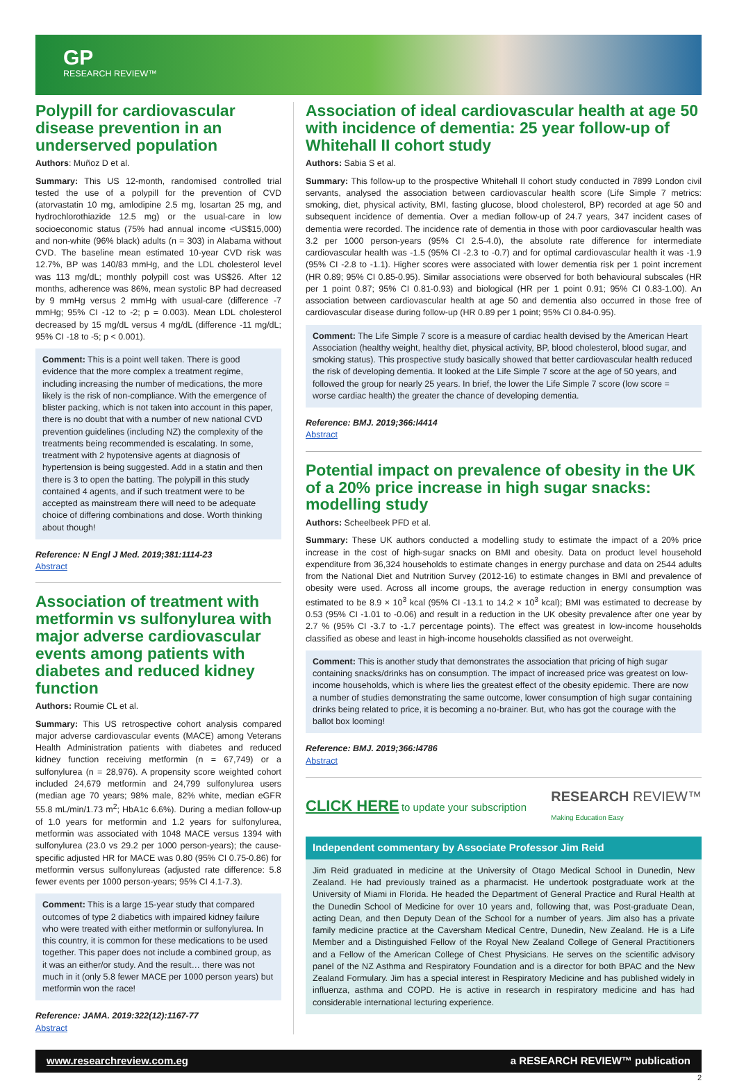GP
RESEARCH REVIEW™
Polypill for cardiovascular disease prevention in an underserved population
Authors: Muñoz D et al.
Summary: This US 12-month, randomised controlled trial tested the use of a polypill for the prevention of CVD (atorvastatin 10 mg, amlodipine 2.5 mg, losartan 25 mg, and hydrochlorothiazide 12.5 mg) or the usual-care in low socioeconomic status (75% had annual income <US$15,000) and non-white (96% black) adults (n = 303) in Alabama without CVD. The baseline mean estimated 10-year CVD risk was 12.7%, BP was 140/83 mmHg, and the LDL cholesterol level was 113 mg/dL; monthly polypill cost was US$26. After 12 months, adherence was 86%, mean systolic BP had decreased by 9 mmHg versus 2 mmHg with usual-care (difference -7 mmHg; 95% CI -12 to -2; p = 0.003). Mean LDL cholesterol decreased by 15 mg/dL versus 4 mg/dL (difference -11 mg/dL; 95% CI -18 to -5; p < 0.001).
Comment: This is a point well taken. There is good evidence that the more complex a treatment regime, including increasing the number of medications, the more likely is the risk of non-compliance. With the emergence of blister packing, which is not taken into account in this paper, there is no doubt that with a number of new national CVD prevention guidelines (including NZ) the complexity of the treatments being recommended is escalating. In some, treatment with 2 hypotensive agents at diagnosis of hypertension is being suggested. Add in a statin and then there is 3 to open the batting. The polypill in this study contained 4 agents, and if such treatment were to be accepted as mainstream there will need to be adequate choice of differing combinations and dose. Worth thinking about though!
Reference: N Engl J Med. 2019;381:1114-23
Abstract
Association of treatment with metformin vs sulfonylurea with major adverse cardiovascular events among patients with diabetes and reduced kidney function
Authors: Roumie CL et al.
Summary: This US retrospective cohort analysis compared major adverse cardiovascular events (MACE) among Veterans Health Administration patients with diabetes and reduced kidney function receiving metformin (n = 67,749) or a sulfonylurea (n = 28,976). A propensity score weighted cohort included 24,679 metformin and 24,799 sulfonylurea users (median age 70 years; 98% male, 82% white, median eGFR 55.8 mL/min/1.73 m<sup>2</sup>; HbA1c 6.6%). During a median follow-up of 1.0 years for metformin and 1.2 years for sulfonylurea, metformin was associated with 1048 MACE versus 1394 with sulfonylurea (23.0 vs 29.2 per 1000 person-years); the cause-specific adjusted HR for MACE was 0.80 (95% CI 0.75-0.86) for metformin versus sulfonylureas (adjusted rate difference: 5.8 fewer events per 1000 person-years; 95% CI 4.1-7.3).
Comment: This is a large 15-year study that compared outcomes of type 2 diabetics with impaired kidney failure who were treated with either metformin or sulfonylurea. In this country, it is common for these medications to be used together. This paper does not include a combined group, as it was an either/or study. And the result… there was not much in it (only 5.8 fewer MACE per 1000 person years) but metformin won the race!
Reference: JAMA. 2019:322(12):1167-77
Abstract
Association of ideal cardiovascular health at age 50 with incidence of dementia: 25 year follow-up of Whitehall II cohort study
Authors: Sabia S et al.
Summary: This follow-up to the prospective Whitehall II cohort study conducted in 7899 London civil servants, analysed the association between cardiovascular health score (Life Simple 7 metrics: smoking, diet, physical activity, BMI, fasting glucose, blood cholesterol, BP) recorded at age 50 and subsequent incidence of dementia. Over a median follow-up of 24.7 years, 347 incident cases of dementia were recorded. The incidence rate of dementia in those with poor cardiovascular health was 3.2 per 1000 person-years (95% CI 2.5-4.0), the absolute rate difference for intermediate cardiovascular health was -1.5 (95% CI -2.3 to -0.7) and for optimal cardiovascular health it was -1.9 (95% CI -2.8 to -1.1). Higher scores were associated with lower dementia risk per 1 point increment (HR 0.89; 95% CI 0.85-0.95). Similar associations were observed for both behavioural subscales (HR per 1 point 0.87; 95% CI 0.81-0.93) and biological (HR per 1 point 0.91; 95% CI 0.83-1.00). An association between cardiovascular health at age 50 and dementia also occurred in those free of cardiovascular disease during follow-up (HR 0.89 per 1 point; 95% CI 0.84-0.95).
Comment: The Life Simple 7 score is a measure of cardiac health devised by the American Heart Association (healthy weight, healthy diet, physical activity, BP, blood cholesterol, blood sugar, and smoking status). This prospective study basically showed that better cardiovascular health reduced the risk of developing dementia. It looked at the Life Simple 7 score at the age of 50 years, and followed the group for nearly 25 years. In brief, the lower the Life Simple 7 score (low score = worse cardiac health) the greater the chance of developing dementia.
Reference: BMJ. 2019;366:l4414
Abstract
Potential impact on prevalence of obesity in the UK of a 20% price increase in high sugar snacks: modelling study
Authors: Scheelbeek PFD et al.
Summary: These UK authors conducted a modelling study to estimate the impact of a 20% price increase in the cost of high-sugar snacks on BMI and obesity. Data on product level household expenditure from 36,324 households to estimate changes in energy purchase and data on 2544 adults from the National Diet and Nutrition Survey (2012-16) to estimate changes in BMI and prevalence of obesity were used. Across all income groups, the average reduction in energy consumption was estimated to be 8.9 × 10<sup>3</sup> kcal (95% CI -13.1 to 14.2 × 10<sup>3</sup> kcal); BMI was estimated to decrease by 0.53 (95% CI -1.01 to -0.06) and result in a reduction in the UK obesity prevalence after one year by 2.7 % (95% CI -3.7 to -1.7 percentage points). The effect was greatest in low-income households classified as obese and least in high-income households classified as not overweight.
Comment: This is another study that demonstrates the association that pricing of high sugar containing snacks/drinks has on consumption. The impact of increased price was greatest on low-income households, which is where lies the greatest effect of the obesity epidemic. There are now a number of studies demonstrating the same outcome, lower consumption of high sugar containing drinks being related to price, it is becoming a no-brainer. But, who has got the courage with the ballot box looming!
Reference: BMJ. 2019;366:l4786
Abstract
CLICK HERE to update your subscription RESEARCH REVIEW™
Making Education Easy
Independent commentary by Associate Professor Jim Reid
Jim Reid graduated in medicine at the University of Otago Medical School in Dunedin, New Zealand. He had previously trained as a pharmacist. He undertook postgraduate work at the University of Miami in Florida. He headed the Department of General Practice and Rural Health at the Dunedin School of Medicine for over 10 years and, following that, was Post-graduate Dean, acting Dean, and then Deputy Dean of the School for a number of years. Jim also has a private family medicine practice at the Caversham Medical Centre, Dunedin, New Zealand. He is a Life Member and a Distinguished Fellow of the Royal New Zealand College of General Practitioners and a Fellow of the American College of Chest Physicians. He serves on the scientific advisory panel of the NZ Asthma and Respiratory Foundation and is a director for both BPAC and the New Zealand Formulary. Jim has a special interest in Respiratory Medicine and has published widely in influenza, asthma and COPD. He is active in research in respiratory medicine and has had considerable international lecturing experience.
www.researchreview.com.eg a RESEARCH REVIEW™ publication
2